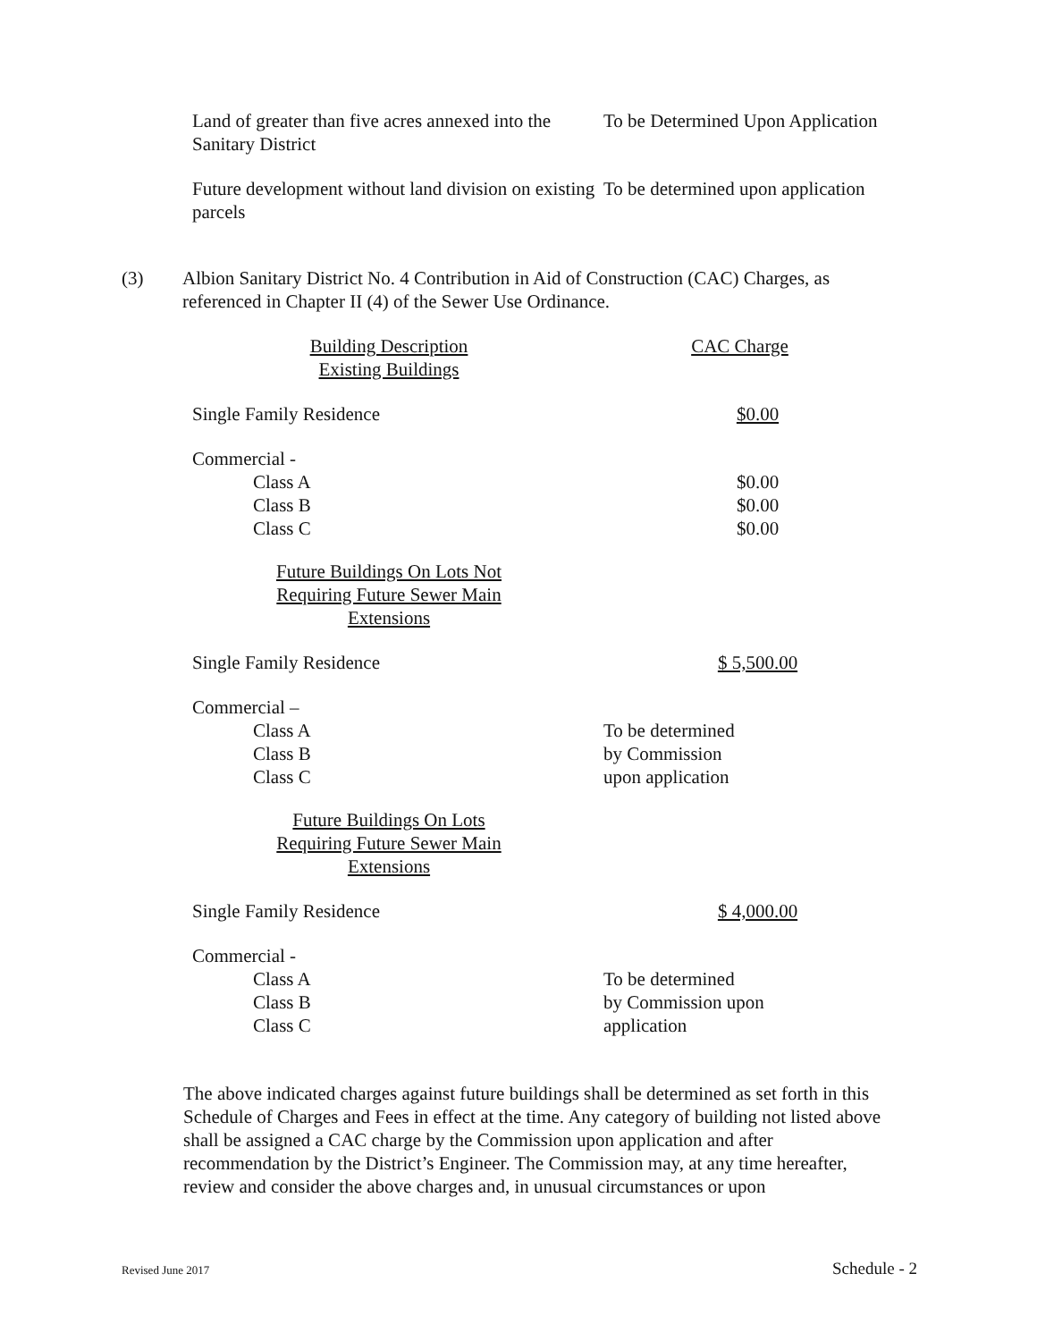Land of greater than five acres annexed into the Sanitary District
To be Determined Upon Application
Future development without land division on existing parcels
To be determined upon application
(3) Albion Sanitary District No. 4 Contribution in Aid of Construction (CAC) Charges, as referenced in Chapter II (4) of the Sewer Use Ordinance.
Building Description
Existing Buildings
CAC Charge
Single Family Residence $0.00
Commercial -
Class A
Class B
Class C
$0.00
$0.00
$0.00
Future Buildings On Lots Not
Requiring Future Sewer Main
Extensions
Single Family Residence $ 5,500.00
Commercial –
Class A
Class B
Class C
To be determined
by Commission
upon application
Future Buildings On Lots
Requiring Future Sewer Main
Extensions
Single Family Residence $ 4,000.00
Commercial -
Class A
Class B
Class C
To be determined
by Commission upon
application
The above indicated charges against future buildings shall be determined as set forth in this Schedule of Charges and Fees in effect at the time. Any category of building not listed above shall be assigned a CAC charge by the Commission upon application and after recommendation by the District’s Engineer. The Commission may, at any time hereafter, review and consider the above charges and, in unusual circumstances or upon
Revised June 2017 Schedule - 2